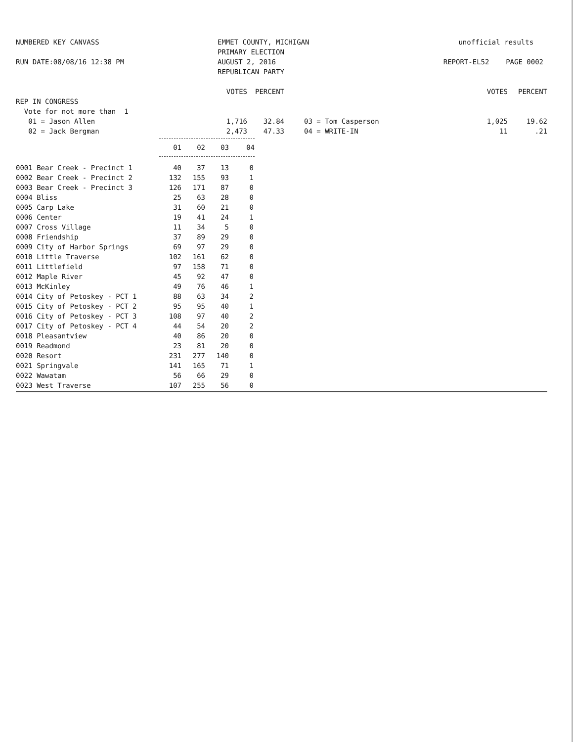NUMBERED KEY CANVASS
RUN DATE:08/08/16 12:38 PM
EMMET COUNTY, MICHIGAN
PRIMARY ELECTION
AUGUST 2, 2016
REPUBLICAN PARTY
unofficial results
REPORT-EL52 PAGE 0002
| | VOTES | PERCENT | | | VOTES | PERCENT |
| REP IN CONGRESS | | | | | | |
| Vote for not more than 1 | | | | | | |
| 01 = Jason Allen | 1,716 | 32.84 | | 03 = Tom Casperson | 1,025 | 19.62 |
| 02 = Jack Bergman | 2,473 | 47.33 | | 04 = WRITE-IN | 11 | .21 |
| | / 01 / 02 / 03 / 04 / / --- / --- / --- / --- / |
| 0001 Bear Creek - Precinct 1 | 40 | 37 | 13 | 0 |
| 0002 Bear Creek - Precinct 2 | 132 | 155 | 93 | 1 |
| 0003 Bear Creek - Precinct 3 | 126 | 171 | 87 | 0 |
| 0004 Bliss | 25 | 63 | 28 | 0 |
| 0005 Carp Lake | 31 | 60 | 21 | 0 |
| 0006 Center | 19 | 41 | 24 | 1 |
| 0007 Cross Village | 11 | 34 | 5 | 0 |
| 0008 Friendship | 37 | 89 | 29 | 0 |
| 0009 City of Harbor Springs | 69 | 97 | 29 | 0 |
| 0010 Little Traverse | 102 | 161 | 62 | 0 |
| 0011 Littlefield | 97 | 158 | 71 | 0 |
| 0012 Maple River | 45 | 92 | 47 | 0 |
| 0013 McKinley | 49 | 76 | 46 | 1 |
| 0014 City of Petoskey - PCT 1 | 88 | 63 | 34 | 2 |
| 0015 City of Petoskey - PCT 2 | 95 | 95 | 40 | 1 |
| 0016 City of Petoskey - PCT 3 | 108 | 97 | 40 | 2 |
| 0017 City of Petoskey - PCT 4 | 44 | 54 | 20 | 2 |
| 0018 Pleasantview | 40 | 86 | 20 | 0 |
| 0019 Readmond | 23 | 81 | 20 | 0 |
| 0020 Resort | 231 | 277 | 140 | 0 |
| 0021 Springvale | 141 | 165 | 71 | 1 |
| 0022 Wawatam | 56 | 66 | 29 | 0 |
| 0023 West Traverse | 107 | 255 | 56 | 0 |